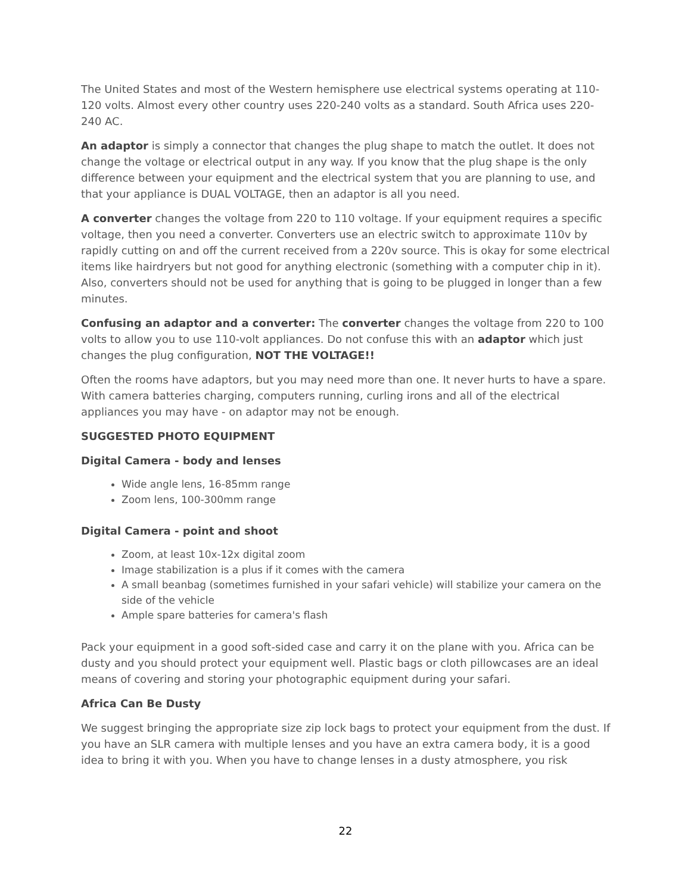The United States and most of the Western hemisphere use electrical systems operating at 110-120 volts. Almost every other country uses 220-240 volts as a standard. South Africa uses 220-240 AC.
An adaptor is simply a connector that changes the plug shape to match the outlet. It does not change the voltage or electrical output in any way. If you know that the plug shape is the only difference between your equipment and the electrical system that you are planning to use, and that your appliance is DUAL VOLTAGE, then an adaptor is all you need.
A converter changes the voltage from 220 to 110 voltage. If your equipment requires a specific voltage, then you need a converter. Converters use an electric switch to approximate 110v by rapidly cutting on and off the current received from a 220v source. This is okay for some electrical items like hairdryers but not good for anything electronic (something with a computer chip in it). Also, converters should not be used for anything that is going to be plugged in longer than a few minutes.
Confusing an adaptor and a converter: The converter changes the voltage from 220 to 100 volts to allow you to use 110-volt appliances. Do not confuse this with an adaptor which just changes the plug configuration, NOT THE VOLTAGE!!
Often the rooms have adaptors, but you may need more than one. It never hurts to have a spare. With camera batteries charging, computers running, curling irons and all of the electrical appliances you may have - on adaptor may not be enough.
SUGGESTED PHOTO EQUIPMENT
Digital Camera - body and lenses
Wide angle lens, 16-85mm range
Zoom lens, 100-300mm range
Digital Camera - point and shoot
Zoom, at least 10x-12x digital zoom
Image stabilization is a plus if it comes with the camera
A small beanbag (sometimes furnished in your safari vehicle) will stabilize your camera on the side of the vehicle
Ample spare batteries for camera's flash
Pack your equipment in a good soft-sided case and carry it on the plane with you. Africa can be dusty and you should protect your equipment well. Plastic bags or cloth pillowcases are an ideal means of covering and storing your photographic equipment during your safari.
Africa Can Be Dusty
We suggest bringing the appropriate size zip lock bags to protect your equipment from the dust. If you have an SLR camera with multiple lenses and you have an extra camera body, it is a good idea to bring it with you. When you have to change lenses in a dusty atmosphere, you risk
22